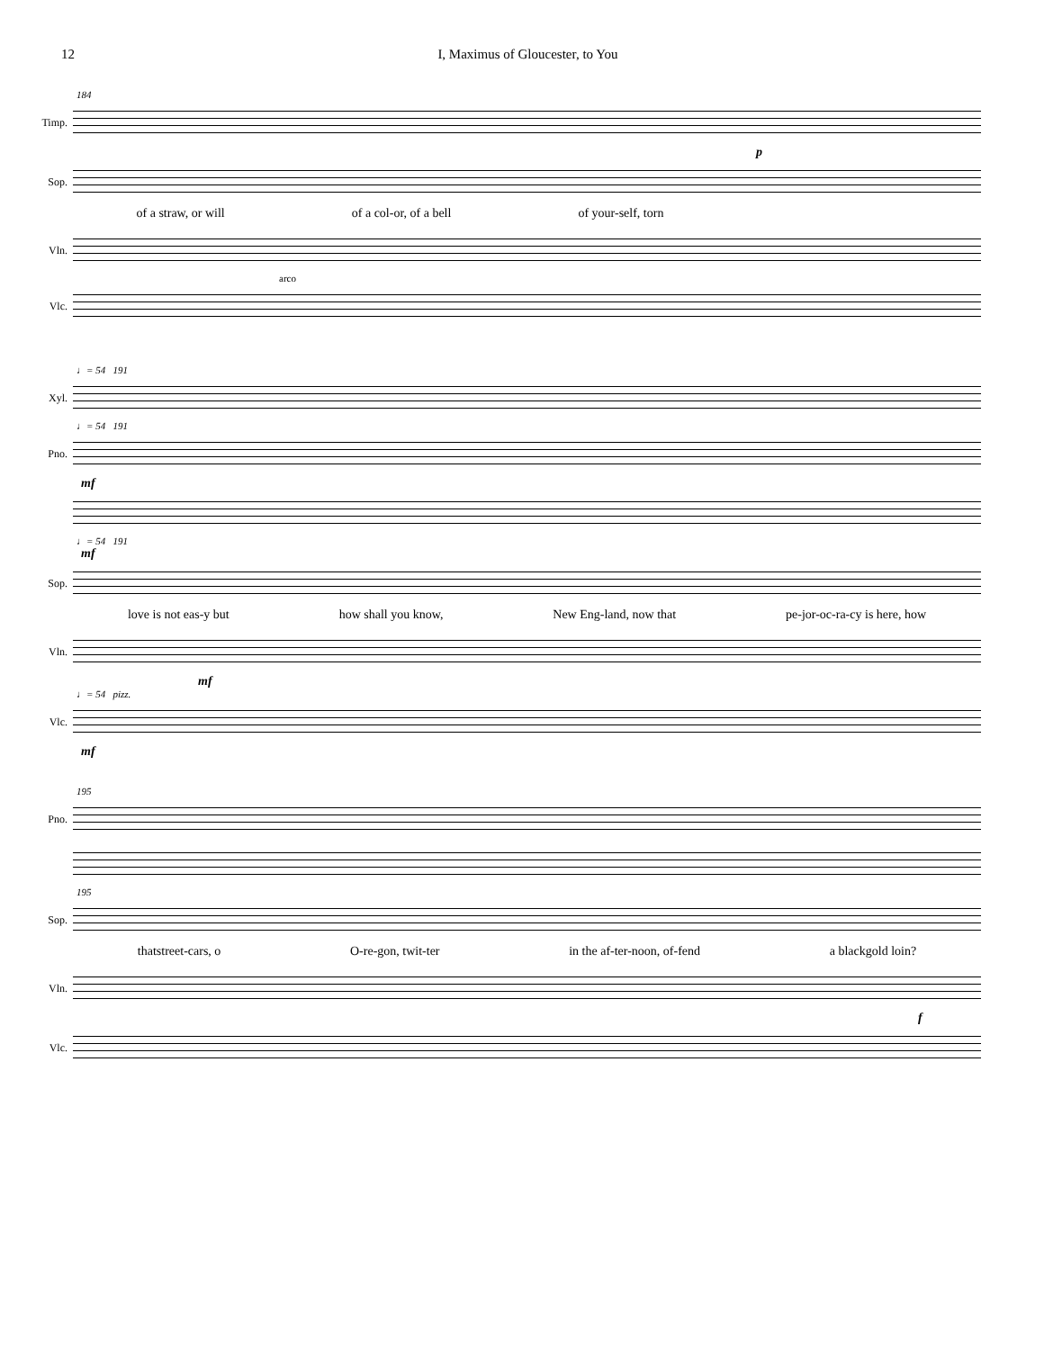12 I, Maximus of Gloucester, to You
184
Timp.
p
Sop.
of a straw, or will of a col-or, of a bell of your-self, torn
Vln.
arco
Vlc.
♩= 54 191
Xyl.
♩= 54 191
Pno.
mf
♩= 54 191
mf
Sop.
love is not eas-y but how shall you know, New Eng-land, now that pe-jor-oc-ra-cy is here, how
Vln.
mf
♩= 54 pizz.
Vlc.
mf
195
Pno.
195
Sop.
thatstreet-cars, o O-re-gon, twit-ter in the af-ter-noon, of-fend a blackgold loin?
Vln.
f
Vlc.